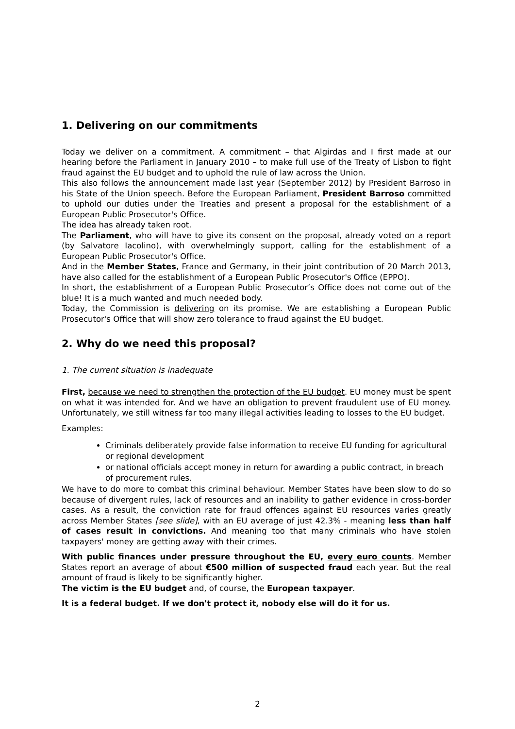1. Delivering on our commitments
Today we deliver on a commitment. A commitment – that Algirdas and I first made at our hearing before the Parliament in January 2010 – to make full use of the Treaty of Lisbon to fight fraud against the EU budget and to uphold the rule of law across the Union.
This also follows the announcement made last year (September 2012) by President Barroso in his State of the Union speech. Before the European Parliament, President Barroso committed to uphold our duties under the Treaties and present a proposal for the establishment of a European Public Prosecutor's Office.
The idea has already taken root.
The Parliament, who will have to give its consent on the proposal, already voted on a report (by Salvatore Iacolino), with overwhelmingly support, calling for the establishment of a European Public Prosecutor's Office.
And in the Member States, France and Germany, in their joint contribution of 20 March 2013, have also called for the establishment of a European Public Prosecutor's Office (EPPO).
In short, the establishment of a European Public Prosecutor’s Office does not come out of the blue! It is a much wanted and much needed body.
Today, the Commission is delivering on its promise. We are establishing a European Public Prosecutor's Office that will show zero tolerance to fraud against the EU budget.
2. Why do we need this proposal?
1. The current situation is inadequate
First, because we need to strengthen the protection of the EU budget. EU money must be spent on what it was intended for. And we have an obligation to prevent fraudulent use of EU money. Unfortunately, we still witness far too many illegal activities leading to losses to the EU budget.
Examples:
Criminals deliberately provide false information to receive EU funding for agricultural or regional development
or national officials accept money in return for awarding a public contract, in breach of procurement rules.
We have to do more to combat this criminal behaviour. Member States have been slow to do so because of divergent rules, lack of resources and an inability to gather evidence in cross-border cases. As a result, the conviction rate for fraud offences against EU resources varies greatly across Member States [see slide], with an EU average of just 42.3% - meaning less than half of cases result in convictions. And meaning too that many criminals who have stolen taxpayers' money are getting away with their crimes.
With public finances under pressure throughout the EU, every euro counts. Member States report an average of about €500 million of suspected fraud each year. But the real amount of fraud is likely to be significantly higher.
The victim is the EU budget and, of course, the European taxpayer.
It is a federal budget. If we don't protect it, nobody else will do it for us.
2